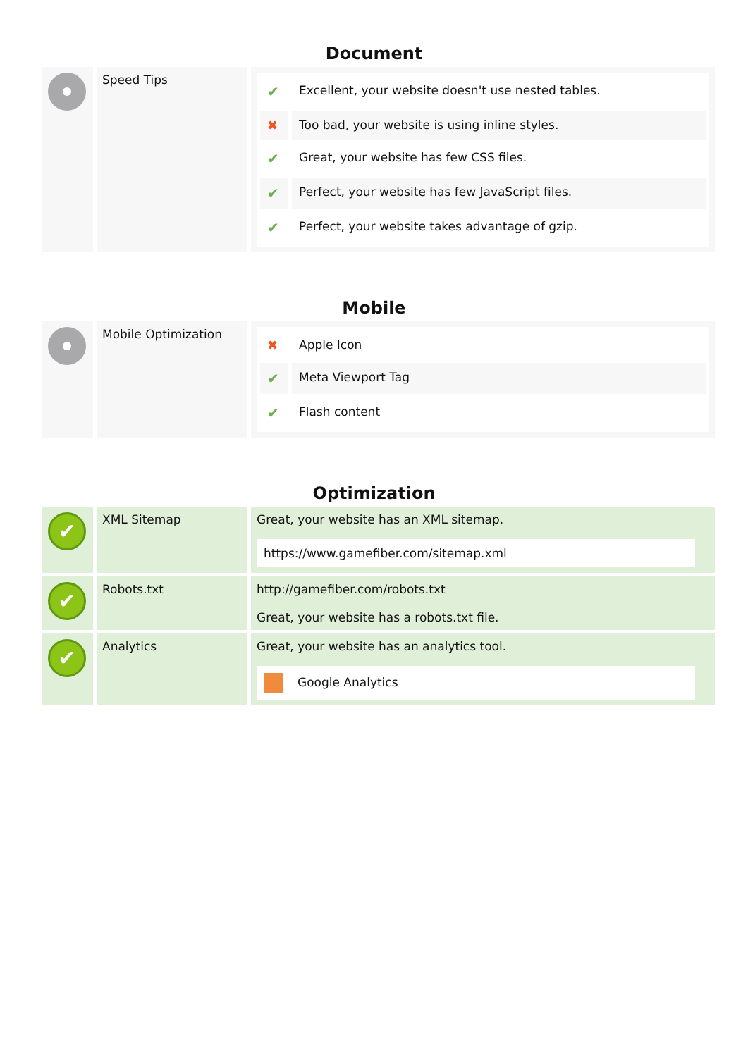Document
| | Speed Tips | / ✔ / Excellent, your website doesn't use nested tables. / / ✖ / Too bad, your website is using inline styles. / / ✔ / Great, your website has few CSS files. / / ✔ / Perfect, your website has few JavaScript files. / / ✔ / Perfect, your website takes advantage of gzip. / |
Mobile
| | Mobile Optimization | / ✖ / Apple Icon / / ✔ / Meta Viewport Tag / / ✔ / Flash content / |
Optimization
| ✔ | XML Sitemap | Great, your website has an XML sitemap. https://www.gamefiber.com/sitemap.xml |
| ✔ | Robots.txt | http://gamefiber.com/robots.txt Great, your website has a robots.txt file. |
| ✔ | Analytics | Great, your website has an analytics tool. Google Analytics |